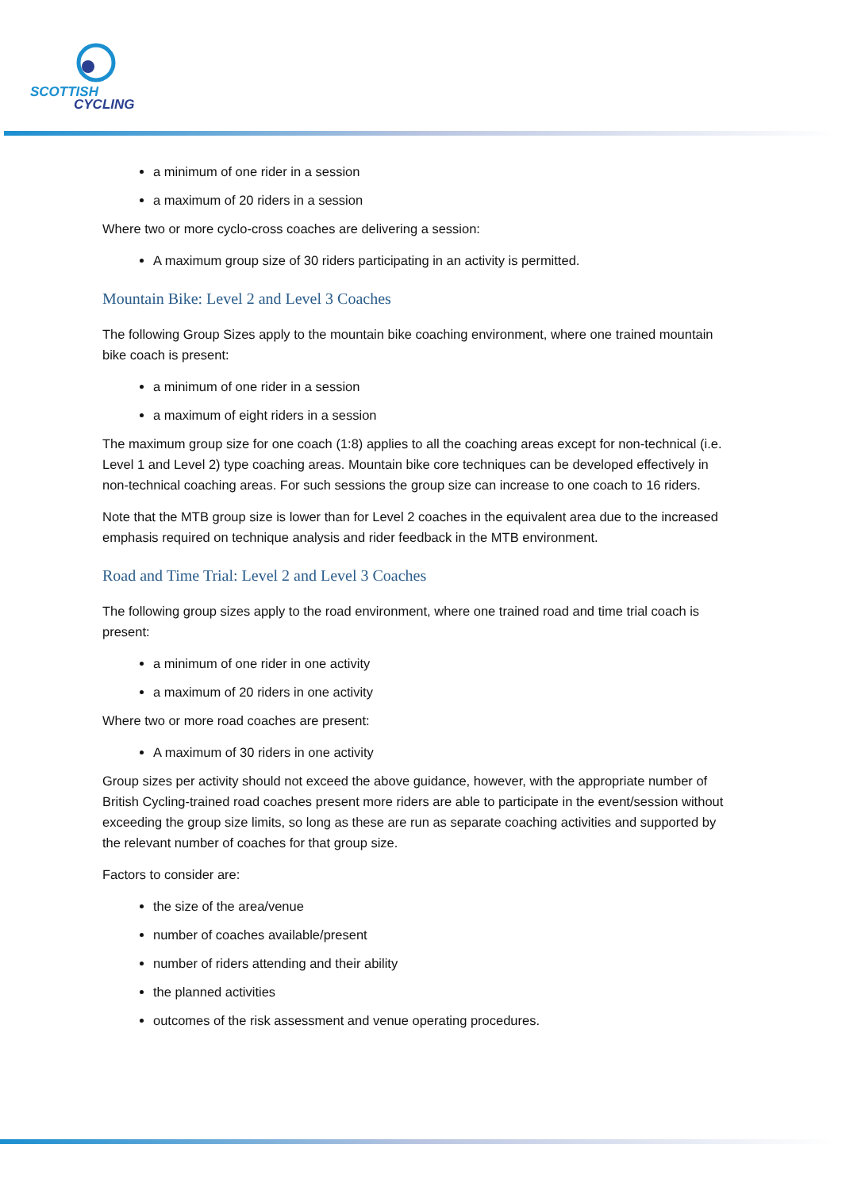SCOTTISH
CYCLING
a minimum of one rider in a session
a maximum of 20 riders in a session
Where two or more cyclo-cross coaches are delivering a session:
A maximum group size of 30 riders participating in an activity is permitted.
Mountain Bike: Level 2 and Level 3 Coaches
The following Group Sizes apply to the mountain bike coaching environment, where one trained mountain bike coach is present:
a minimum of one rider in a session
a maximum of eight riders in a session
The maximum group size for one coach (1:8) applies to all the coaching areas except for non-technical (i.e. Level 1 and Level 2) type coaching areas. Mountain bike core techniques can be developed effectively in non-technical coaching areas. For such sessions the group size can increase to one coach to 16 riders.
Note that the MTB group size is lower than for Level 2 coaches in the equivalent area due to the increased emphasis required on technique analysis and rider feedback in the MTB environment.
Road and Time Trial: Level 2 and Level 3 Coaches
The following group sizes apply to the road environment, where one trained road and time trial coach is present:
a minimum of one rider in one activity
a maximum of 20 riders in one activity
Where two or more road coaches are present:
A maximum of 30 riders in one activity
Group sizes per activity should not exceed the above guidance, however, with the appropriate number of British Cycling-trained road coaches present more riders are able to participate in the event/session without exceeding the group size limits, so long as these are run as separate coaching activities and supported by the relevant number of coaches for that group size.
Factors to consider are:
the size of the area/venue
number of coaches available/present
number of riders attending and their ability
the planned activities
outcomes of the risk assessment and venue operating procedures.